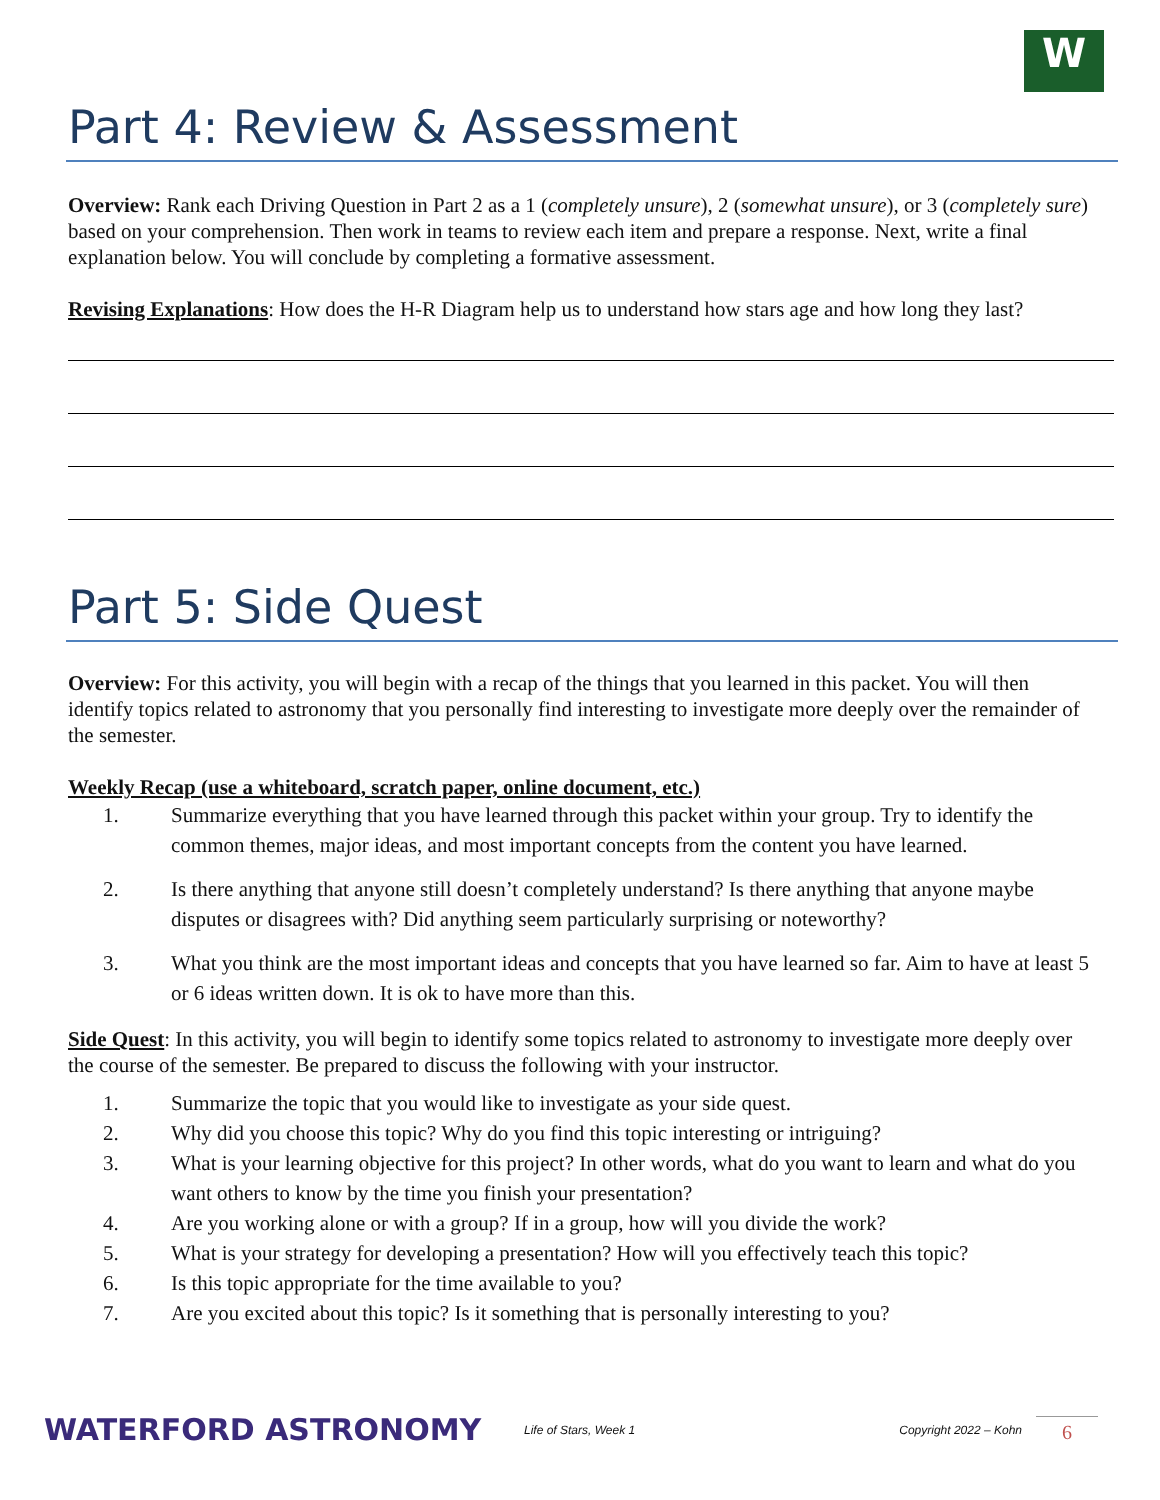W
Part 4: Review & Assessment
Overview: Rank each Driving Question in Part 2 as a 1 (completely unsure), 2 (somewhat unsure), or 3 (completely sure) based on your comprehension. Then work in teams to review each item and prepare a response. Next, write a final explanation below. You will conclude by completing a formative assessment.
Revising Explanations: How does the H-R Diagram help us to understand how stars age and how long they last?
Part 5: Side Quest
Overview: For this activity, you will begin with a recap of the things that you learned in this packet. You will then identify topics related to astronomy that you personally find interesting to investigate more deeply over the remainder of the semester.
Weekly Recap (use a whiteboard, scratch paper, online document, etc.)
1. Summarize everything that you have learned through this packet within your group. Try to identify the common themes, major ideas, and most important concepts from the content you have learned.
2. Is there anything that anyone still doesn’t completely understand? Is there anything that anyone maybe disputes or disagrees with? Did anything seem particularly surprising or noteworthy?
3. What you think are the most important ideas and concepts that you have learned so far. Aim to have at least 5 or 6 ideas written down. It is ok to have more than this.
Side Quest: In this activity, you will begin to identify some topics related to astronomy to investigate more deeply over the course of the semester. Be prepared to discuss the following with your instructor.
1. Summarize the topic that you would like to investigate as your side quest.
2. Why did you choose this topic? Why do you find this topic interesting or intriguing?
3. What is your learning objective for this project? In other words, what do you want to learn and what do you want others to know by the time you finish your presentation?
4. Are you working alone or with a group? If in a group, how will you divide the work?
5. What is your strategy for developing a presentation? How will you effectively teach this topic?
6. Is this topic appropriate for the time available to you?
7. Are you excited about this topic? Is it something that is personally interesting to you?
WATERFORD ASTRONOMY
Life of Stars, Week 1 Copyright 2022 – Kohn
6